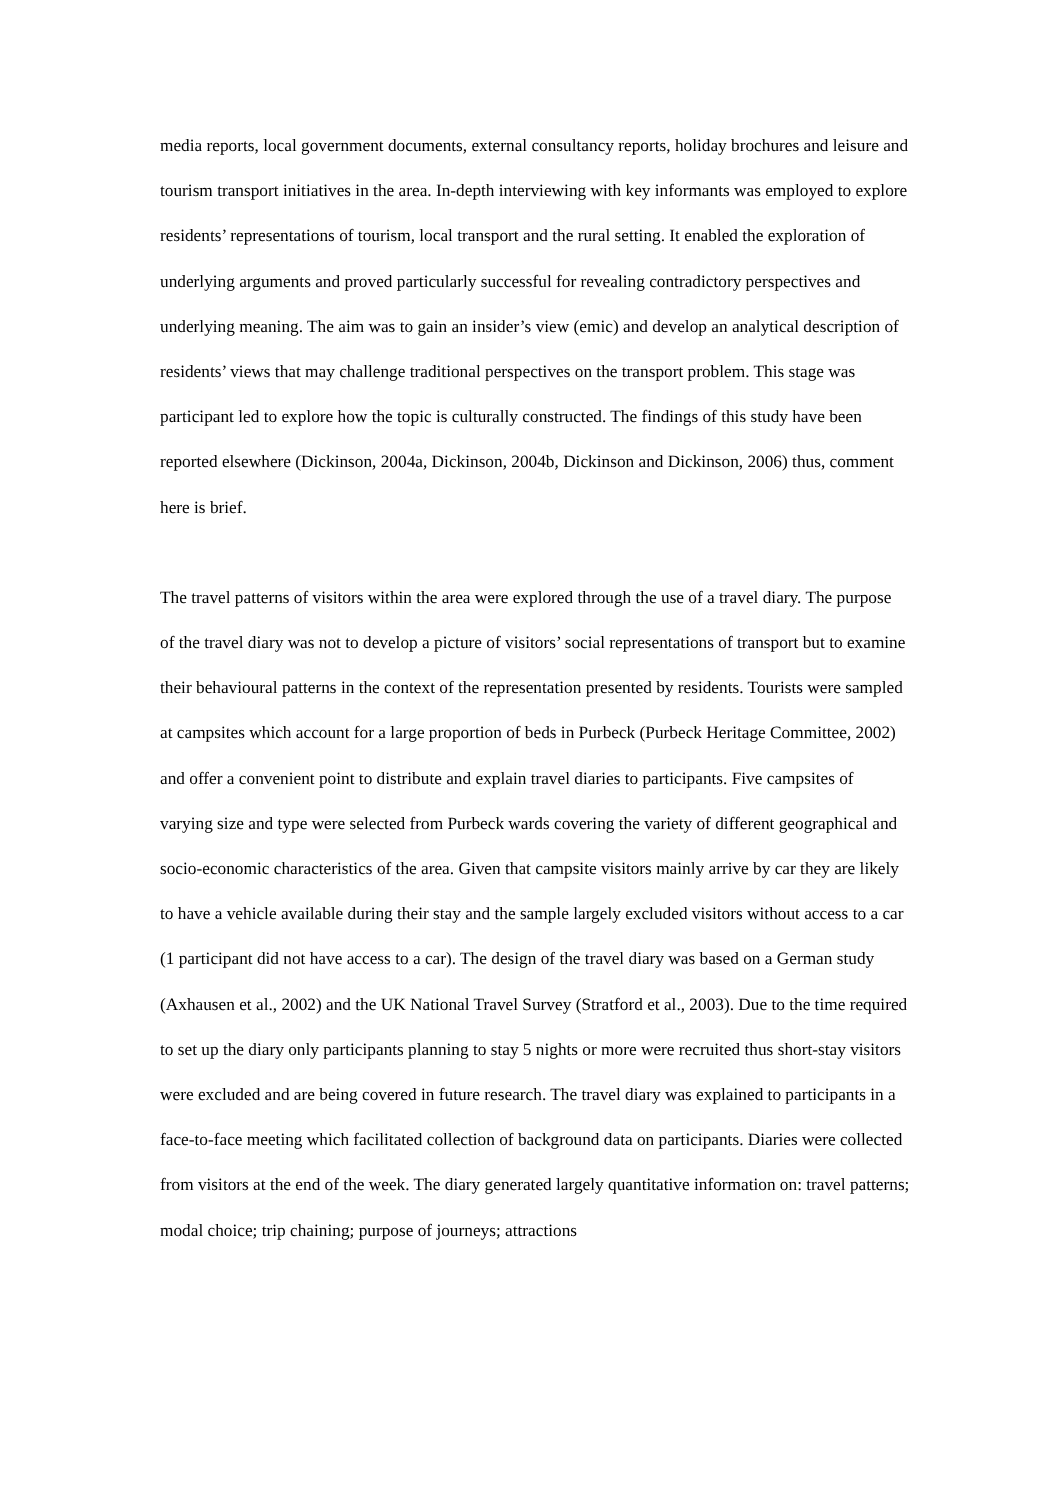media reports, local government documents, external consultancy reports, holiday brochures and leisure and tourism transport initiatives in the area. In-depth interviewing with key informants was employed to explore residents’ representations of tourism, local transport and the rural setting. It enabled the exploration of underlying arguments and proved particularly successful for revealing contradictory perspectives and underlying meaning. The aim was to gain an insider’s view (emic) and develop an analytical description of residents’ views that may challenge traditional perspectives on the transport problem. This stage was participant led to explore how the topic is culturally constructed. The findings of this study have been reported elsewhere (Dickinson, 2004a, Dickinson, 2004b, Dickinson and Dickinson, 2006) thus, comment here is brief.
The travel patterns of visitors within the area were explored through the use of a travel diary. The purpose of the travel diary was not to develop a picture of visitors’ social representations of transport but to examine their behavioural patterns in the context of the representation presented by residents. Tourists were sampled at campsites which account for a large proportion of beds in Purbeck (Purbeck Heritage Committee, 2002) and offer a convenient point to distribute and explain travel diaries to participants. Five campsites of varying size and type were selected from Purbeck wards covering the variety of different geographical and socio-economic characteristics of the area. Given that campsite visitors mainly arrive by car they are likely to have a vehicle available during their stay and the sample largely excluded visitors without access to a car (1 participant did not have access to a car). The design of the travel diary was based on a German study (Axhausen et al., 2002) and the UK National Travel Survey (Stratford et al., 2003). Due to the time required to set up the diary only participants planning to stay 5 nights or more were recruited thus short-stay visitors were excluded and are being covered in future research. The travel diary was explained to participants in a face-to-face meeting which facilitated collection of background data on participants. Diaries were collected from visitors at the end of the week. The diary generated largely quantitative information on: travel patterns; modal choice; trip chaining; purpose of journeys; attractions